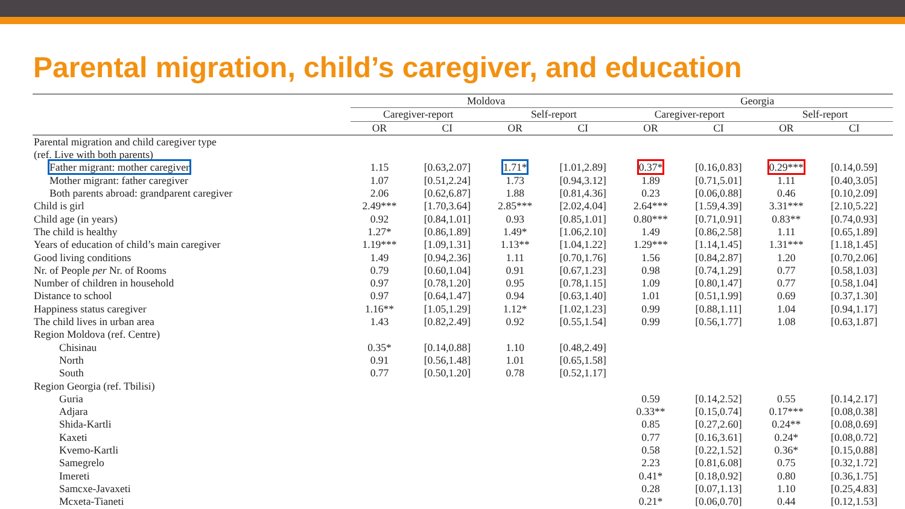Parental migration, child’s caregiver, and education
| | Moldova | | | | Georgia | | | |
| --- | --- | --- | --- | --- | --- | --- | --- | --- |
| | Caregiver-report | | Self-report | | Caregiver-report | | Self-report | |
| | OR | CI | OR | CI | OR | CI | OR | CI |
| Parental migration and child caregiver type (ref. Live with both parents) | | | | | | | | |
| Father migrant: mother caregiver | 1.15 | [0.63,2.07] | 1.71* | [1.01,2.89] | 0.37* | [0.16,0.83] | 0.29*** | [0.14,0.59] |
| Mother migrant: father caregiver | 1.07 | [0.51,2.24] | 1.73 | [0.94,3.12] | 1.89 | [0.71,5.01] | 1.11 | [0.40,3.05] |
| Both parents abroad: grandparent caregiver | 2.06 | [0.62,6.87] | 1.88 | [0.81,4.36] | 0.23 | [0.06,0.88] | 0.46 | [0.10,2.09] |
| Child is girl | 2.49*** | [1.70,3.64] | 2.85*** | [2.02,4.04] | 2.64*** | [1.59,4.39] | 3.31*** | [2.10,5.22] |
| Child age (in years) | 0.92 | [0.84,1.01] | 0.93 | [0.85,1.01] | 0.80*** | [0.71,0.91] | 0.83** | [0.74,0.93] |
| The child is healthy | 1.27* | [0.86,1.89] | 1.49* | [1.06,2.10] | 1.49 | [0.86,2.58] | 1.11 | [0.65,1.89] |
| Years of education of child’s main caregiver | 1.19*** | [1.09,1.31] | 1.13** | [1.04,1.22] | 1.29*** | [1.14,1.45] | 1.31*** | [1.18,1.45] |
| Good living conditions | 1.49 | [0.94,2.36] | 1.11 | [0.70,1.76] | 1.56 | [0.84,2.87] | 1.20 | [0.70,2.06] |
| Nr. of People per Nr. of Rooms | 0.79 | [0.60,1.04] | 0.91 | [0.67,1.23] | 0.98 | [0.74,1.29] | 0.77 | [0.58,1.03] |
| Number of children in household | 0.97 | [0.78,1.20] | 0.95 | [0.78,1.15] | 1.09 | [0.80,1.47] | 0.77 | [0.58,1.04] |
| Distance to school | 0.97 | [0.64,1.47] | 0.94 | [0.63,1.40] | 1.01 | [0.51,1.99] | 0.69 | [0.37,1.30] |
| Happiness status caregiver | 1.16** | [1.05,1.29] | 1.12* | [1.02,1.23] | 0.99 | [0.88,1.11] | 1.04 | [0.94,1.17] |
| The child lives in urban area | 1.43 | [0.82,2.49] | 0.92 | [0.55,1.54] | 0.99 | [0.56,1.77] | 1.08 | [0.63,1.87] |
| Region Moldova (ref. Centre) | | | | | | | | |
| Chisinau | 0.35* | [0.14,0.88] | 1.10 | [0.48,2.49] | | | | |
| North | 0.91 | [0.56,1.48] | 1.01 | [0.65,1.58] | | | | |
| South | 0.77 | [0.50,1.20] | 0.78 | [0.52,1.17] | | | | |
| Region Georgia (ref. Tbilisi) | | | | | | | | |
| Guria | | | | | 0.59 | [0.14,2.52] | 0.55 | [0.14,2.17] |
| Adjara | | | | | 0.33** | [0.15,0.74] | 0.17*** | [0.08,0.38] |
| Shida-Kartli | | | | | 0.85 | [0.27,2.60] | 0.24** | [0.08,0.69] |
| Kaxeti | | | | | 0.77 | [0.16,3.61] | 0.24* | [0.08,0.72] |
| Kvemo-Kartli | | | | | 0.58 | [0.22,1.52] | 0.36* | [0.15,0.88] |
| Samegrelo | | | | | 2.23 | [0.81,6.08] | 0.75 | [0.32,1.72] |
| Imereti | | | | | 0.41* | [0.18,0.92] | 0.80 | [0.36,1.75] |
| Samcxe-Javaxeti | | | | | 0.28 | [0.07,1.13] | 1.10 | [0.25,4.83] |
| Mcxeta-Tianeti | | | | | 0.21* | [0.06,0.70] | 0.44 | [0.12,1.53] |